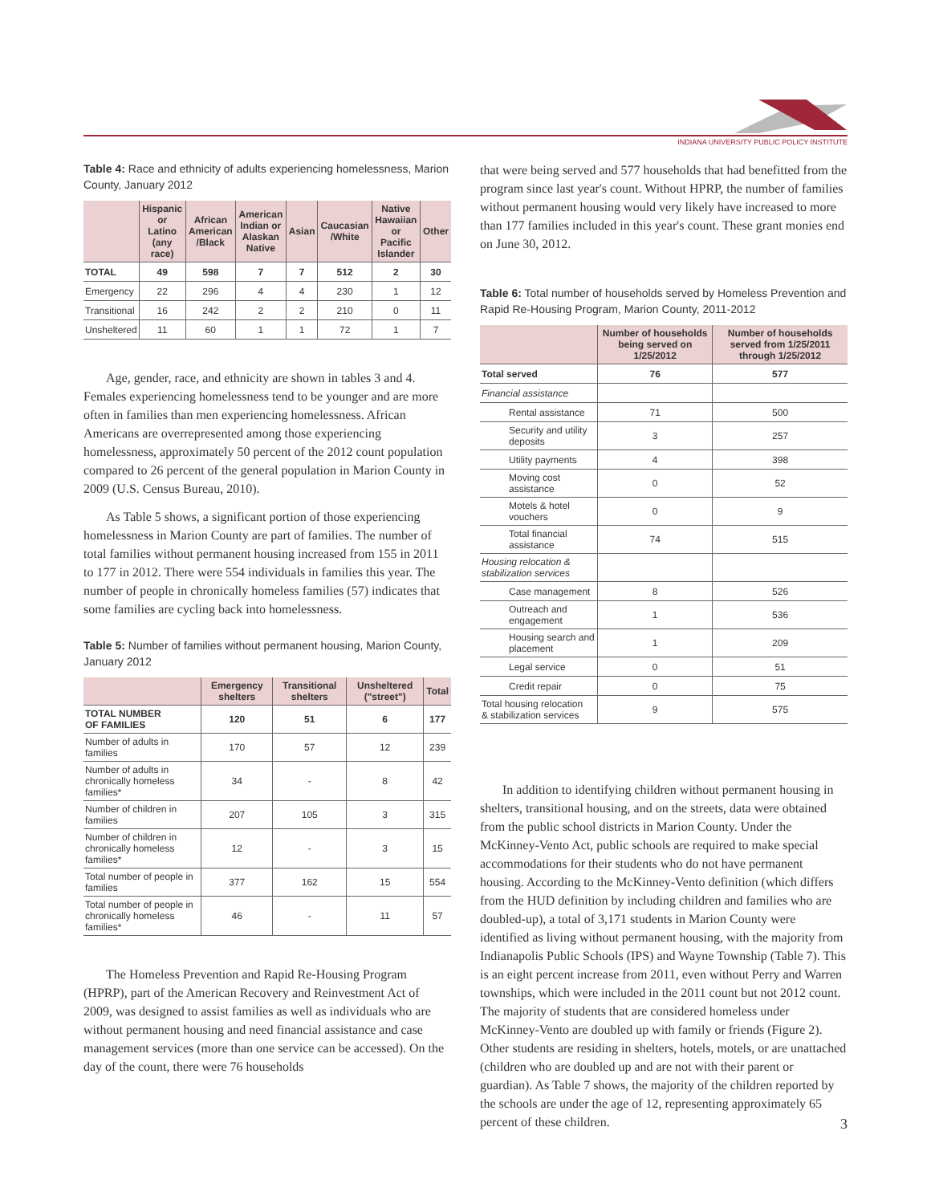INDIANA UNIVERSITY PUBLIC POLICY INSTITUTE
Table 4: Race and ethnicity of adults experiencing homelessness, Marion County, January 2012
| | Hispanic or Latino (any race) | African American /Black | American Indian or Alaskan Native | Asian | Caucasian /White | Native Hawaiian or Pacific Islander | Other |
| --- | --- | --- | --- | --- | --- | --- | --- |
| TOTAL | 49 | 598 | 7 | 7 | 512 | 2 | 30 |
| Emergency | 22 | 296 | 4 | 4 | 230 | 1 | 12 |
| Transitional | 16 | 242 | 2 | 2 | 210 | 0 | 11 |
| Unsheltered | 11 | 60 | 1 | 1 | 72 | 1 | 7 |
Age, gender, race, and ethnicity are shown in tables 3 and 4. Females experiencing homelessness tend to be younger and are more often in families than men experiencing homelessness. African Americans are overrepresented among those experiencing homelessness, approximately 50 percent of the 2012 count population compared to 26 percent of the general population in Marion County in 2009 (U.S. Census Bureau, 2010).
As Table 5 shows, a significant portion of those experiencing homelessness in Marion County are part of families. The number of total families without permanent housing increased from 155 in 2011 to 177 in 2012. There were 554 individuals in families this year. The number of people in chronically homeless families (57) indicates that some families are cycling back into homelessness.
Table 5: Number of families without permanent housing, Marion County, January 2012
| | Emergency shelters | Transitional shelters | Unsheltered ("street") | Total |
| --- | --- | --- | --- | --- |
| TOTAL NUMBER OF FAMILIES | 120 | 51 | 6 | 177 |
| Number of adults in families | 170 | 57 | 12 | 239 |
| Number of adults in chronically homeless families* | 34 | - | 8 | 42 |
| Number of children in families | 207 | 105 | 3 | 315 |
| Number of children in chronically homeless families* | 12 | - | 3 | 15 |
| Total number of people in families | 377 | 162 | 15 | 554 |
| Total number of people in chronically homeless families* | 46 | - | 11 | 57 |
The Homeless Prevention and Rapid Re-Housing Program (HPRP), part of the American Recovery and Reinvestment Act of 2009, was designed to assist families as well as individuals who are without permanent housing and need financial assistance and case management services (more than one service can be accessed). On the day of the count, there were 76 households
that were being served and 577 households that had benefitted from the program since last year's count. Without HPRP, the number of families without permanent housing would very likely have increased to more than 177 families included in this year's count. These grant monies end on June 30, 2012.
Table 6: Total number of households served by Homeless Prevention and Rapid Re-Housing Program, Marion County, 2011-2012
| | Number of households being served on 1/25/2012 | Number of households served from 1/25/2011 through 1/25/2012 |
| --- | --- | --- |
| Total served | 76 | 577 |
| Financial assistance | | |
| Rental assistance | 71 | 500 |
| Security and utility deposits | 3 | 257 |
| Utility payments | 4 | 398 |
| Moving cost assistance | 0 | 52 |
| Motels & hotel vouchers | 0 | 9 |
| Total financial assistance | 74 | 515 |
| Housing relocation & stabilization services | | |
| Case management | 8 | 526 |
| Outreach and engagement | 1 | 536 |
| Housing search and placement | 1 | 209 |
| Legal service | 0 | 51 |
| Credit repair | 0 | 75 |
| Total housing relocation & stabilization services | 9 | 575 |
In addition to identifying children without permanent housing in shelters, transitional housing, and on the streets, data were obtained from the public school districts in Marion County. Under the McKinney-Vento Act, public schools are required to make special accommodations for their students who do not have permanent housing. According to the McKinney-Vento definition (which differs from the HUD definition by including children and families who are doubled-up), a total of 3,171 students in Marion County were identified as living without permanent housing, with the majority from Indianapolis Public Schools (IPS) and Wayne Township (Table 7). This is an eight percent increase from 2011, even without Perry and Warren townships, which were included in the 2011 count but not 2012 count. The majority of students that are considered homeless under McKinney-Vento are doubled up with family or friends (Figure 2). Other students are residing in shelters, hotels, motels, or are unattached (children who are doubled up and are not with their parent or guardian). As Table 7 shows, the majority of the children reported by the schools are under the age of 12, representing approximately 65 percent of these children.
3